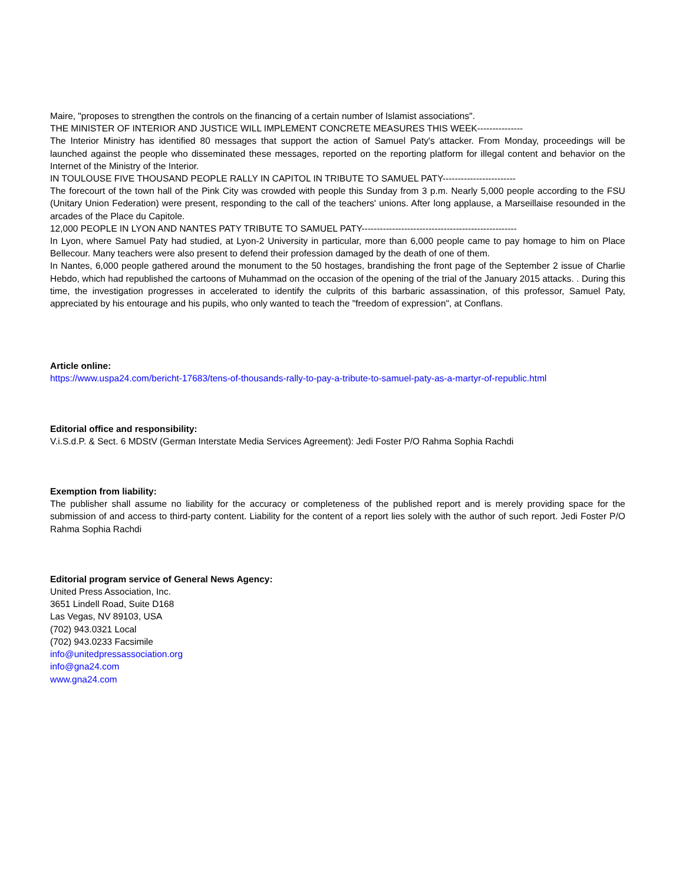Maire, "proposes to strengthen the controls on the financing of a certain number of Islamist associations".
THE MINISTER OF INTERIOR AND JUSTICE WILL IMPLEMENT CONCRETE MEASURES THIS WEEK---------------
The Interior Ministry has identified 80 messages that support the action of Samuel Paty's attacker. From Monday, proceedings will be launched against the people who disseminated these messages, reported on the reporting platform for illegal content and behavior on the Internet of the Ministry of the Interior.
IN TOULOUSE FIVE THOUSAND PEOPLE RALLY IN CAPITOL IN TRIBUTE TO SAMUEL PATY------------------------
The forecourt of the town hall of the Pink City was crowded with people this Sunday from 3 p.m. Nearly 5,000 people according to the FSU (Unitary Union Federation) were present, responding to the call of the teachers' unions. After long applause, a Marseillaise resounded in the arcades of the Place du Capitole.
12,000 PEOPLE IN LYON AND NANTES PATY TRIBUTE TO SAMUEL PATY---------------------------------------------------
In Lyon, where Samuel Paty had studied, at Lyon-2 University in particular, more than 6,000 people came to pay homage to him on Place Bellecour. Many teachers were also present to defend their profession damaged by the death of one of them.
In Nantes, 6,000 people gathered around the monument to the 50 hostages, brandishing the front page of the September 2 issue of Charlie Hebdo, which had republished the cartoons of Muhammad on the occasion of the opening of the trial of the January 2015 attacks. . During this time, the investigation progresses in accelerated to identify the culprits of this barbaric assassination, of this professor, Samuel Paty, appreciated by his entourage and his pupils, who only wanted to teach the "freedom of expression", at Conflans.
Article online:
https://www.uspa24.com/bericht-17683/tens-of-thousands-rally-to-pay-a-tribute-to-samuel-paty-as-a-martyr-of-republic.html
Editorial office and responsibility:
V.i.S.d.P. & Sect. 6 MDStV (German Interstate Media Services Agreement): Jedi Foster P/O Rahma Sophia Rachdi
Exemption from liability:
The publisher shall assume no liability for the accuracy or completeness of the published report and is merely providing space for the submission of and access to third-party content. Liability for the content of a report lies solely with the author of such report. Jedi Foster P/O Rahma Sophia Rachdi
Editorial program service of General News Agency:
United Press Association, Inc.
3651 Lindell Road, Suite D168
Las Vegas, NV 89103, USA
(702) 943.0321 Local
(702) 943.0233 Facsimile
info@unitedpressassociation.org
info@gna24.com
www.gna24.com